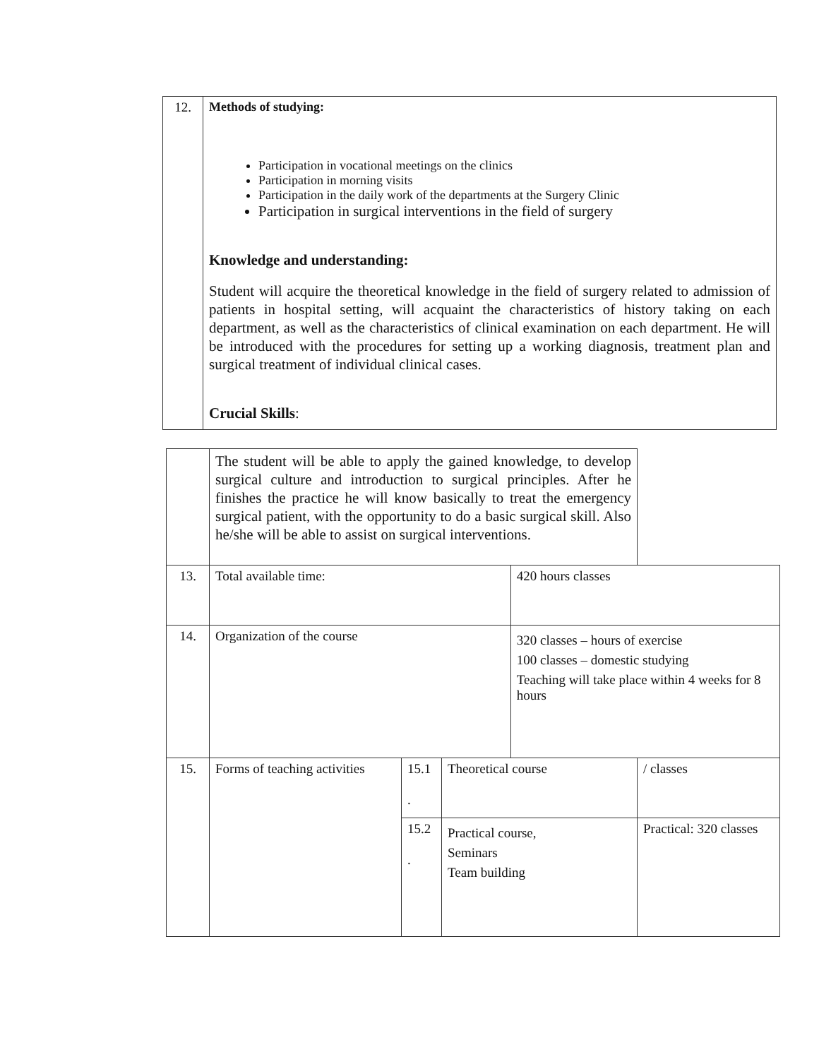| 12. | Methods of studying: Participation in vocational meetings on the clinics Participation in morning visits Participation in the daily work of the departments at the Surgery Clinic Participation in surgical interventions in the field of surgery Knowledge and understanding: Student will acquire the theoretical knowledge in the field of surgery related to admission of patients in hospital setting, will acquaint the characteristics of history taking on each department, as well as the characteristics of clinical examination on each department. He will be introduced with the procedures for setting up a working diagnosis, treatment plan and surgical treatment of individual clinical cases. Crucial Skills : |
| | The student will be able to apply the gained knowledge, to develop surgical culture and introduction to surgical principles. After he finishes the practice he will know basically to treat the emergency surgical patient, with the opportunity to do a basic surgical skill. Also he/she will be able to assist on surgical interventions. | | | | |
| 13. | Total available time: | | | 420 hours classes | |
| 14. | Organization of the course | | | 320 classes – hours of exercise 100 classes – domestic studying Teaching will take place within 4 weeks for 8 hours | |
| 15. | Forms of teaching activities | 15.1 . | Theoretical course | | / classes |
| | | 15.2 . | Practical course, Seminars Team building | | Practical: 320 classes |